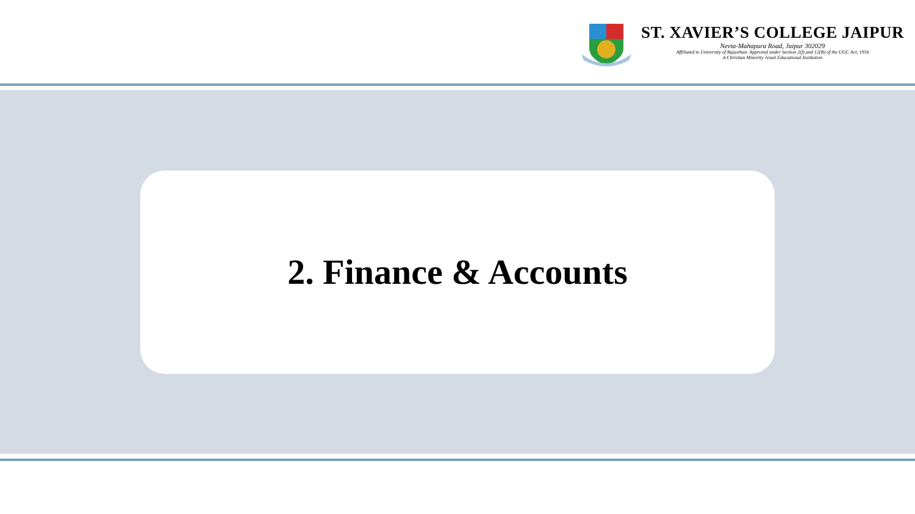ST. XAVIER’S COLLEGE JAIPUR
Nevta-Mahapura Road, Jaipur 302029
Affiliated to University of Rajasthan. Approved under Section 2(f) and 12(B) of the UGC Act, 1956
A Christian Minority Jesuit Educational Institution
2. Finance & Accounts